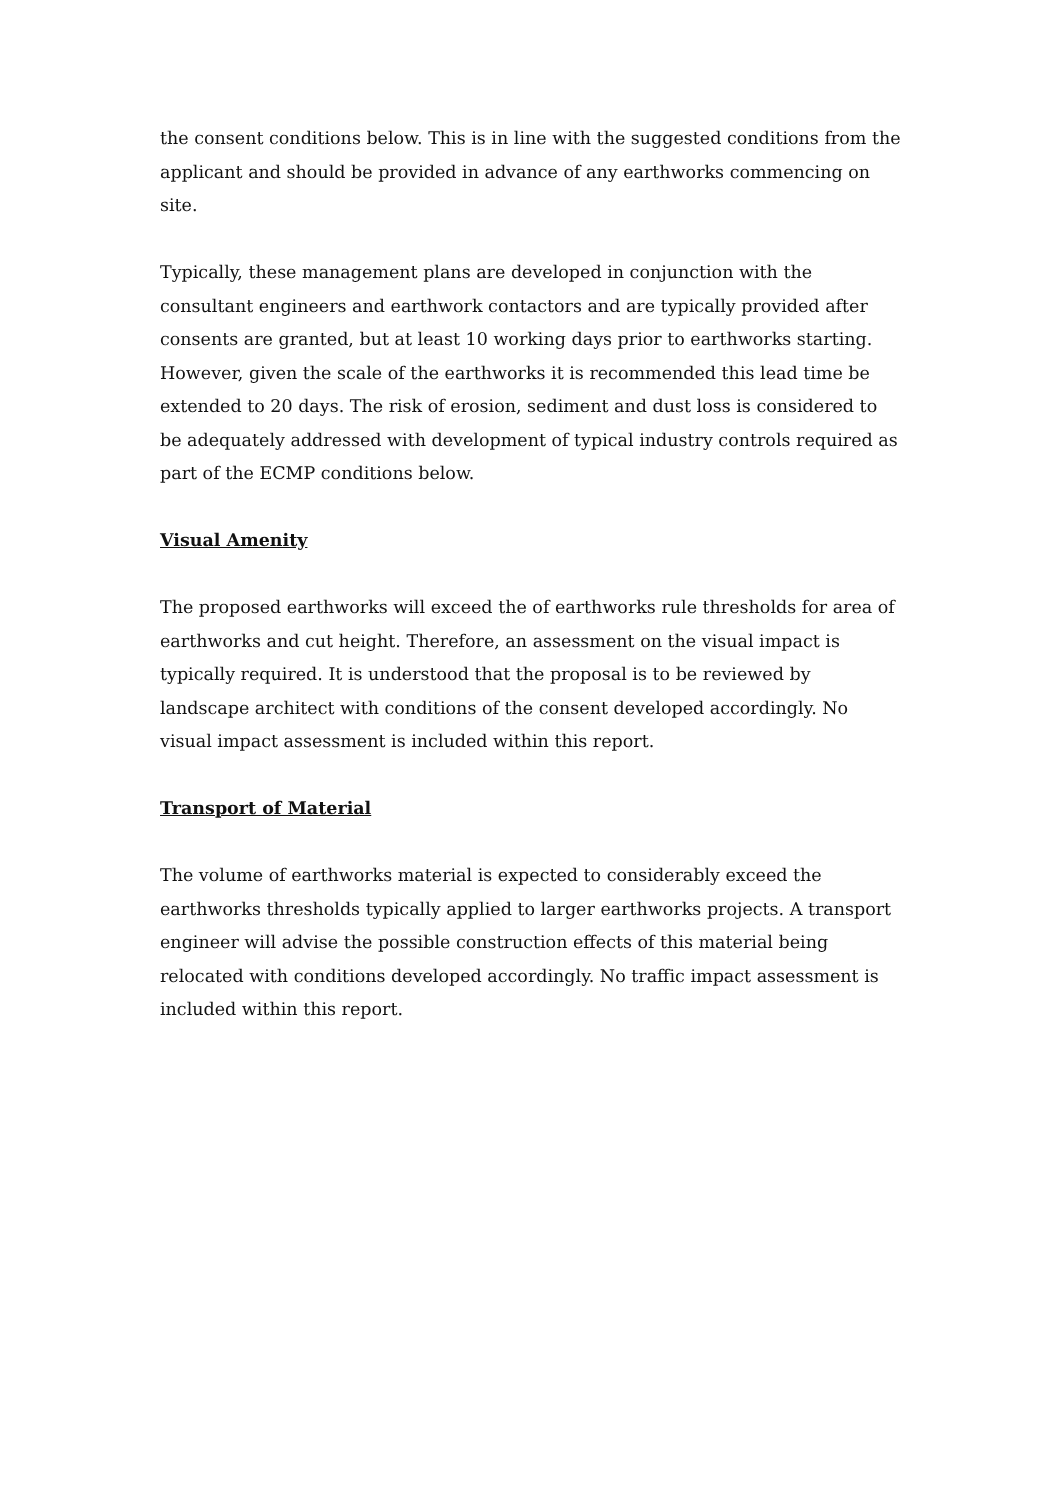the consent conditions below. This is in line with the suggested conditions from the applicant and should be provided in advance of any earthworks commencing on site.
Typically, these management plans are developed in conjunction with the consultant engineers and earthwork contactors and are typically provided after consents are granted, but at least 10 working days prior to earthworks starting. However, given the scale of the earthworks it is recommended this lead time be extended to 20 days. The risk of erosion, sediment and dust loss is considered to be adequately addressed with development of typical industry controls required as part of the ECMP conditions below.
Visual Amenity
The proposed earthworks will exceed the of earthworks rule thresholds for area of earthworks and cut height. Therefore, an assessment on the visual impact is typically required. It is understood that the proposal is to be reviewed by landscape architect with conditions of the consent developed accordingly. No visual impact assessment is included within this report.
Transport of Material
The volume of earthworks material is expected to considerably exceed the earthworks thresholds typically applied to larger earthworks projects. A transport engineer will advise the possible construction effects of this material being relocated with conditions developed accordingly. No traffic impact assessment is included within this report.